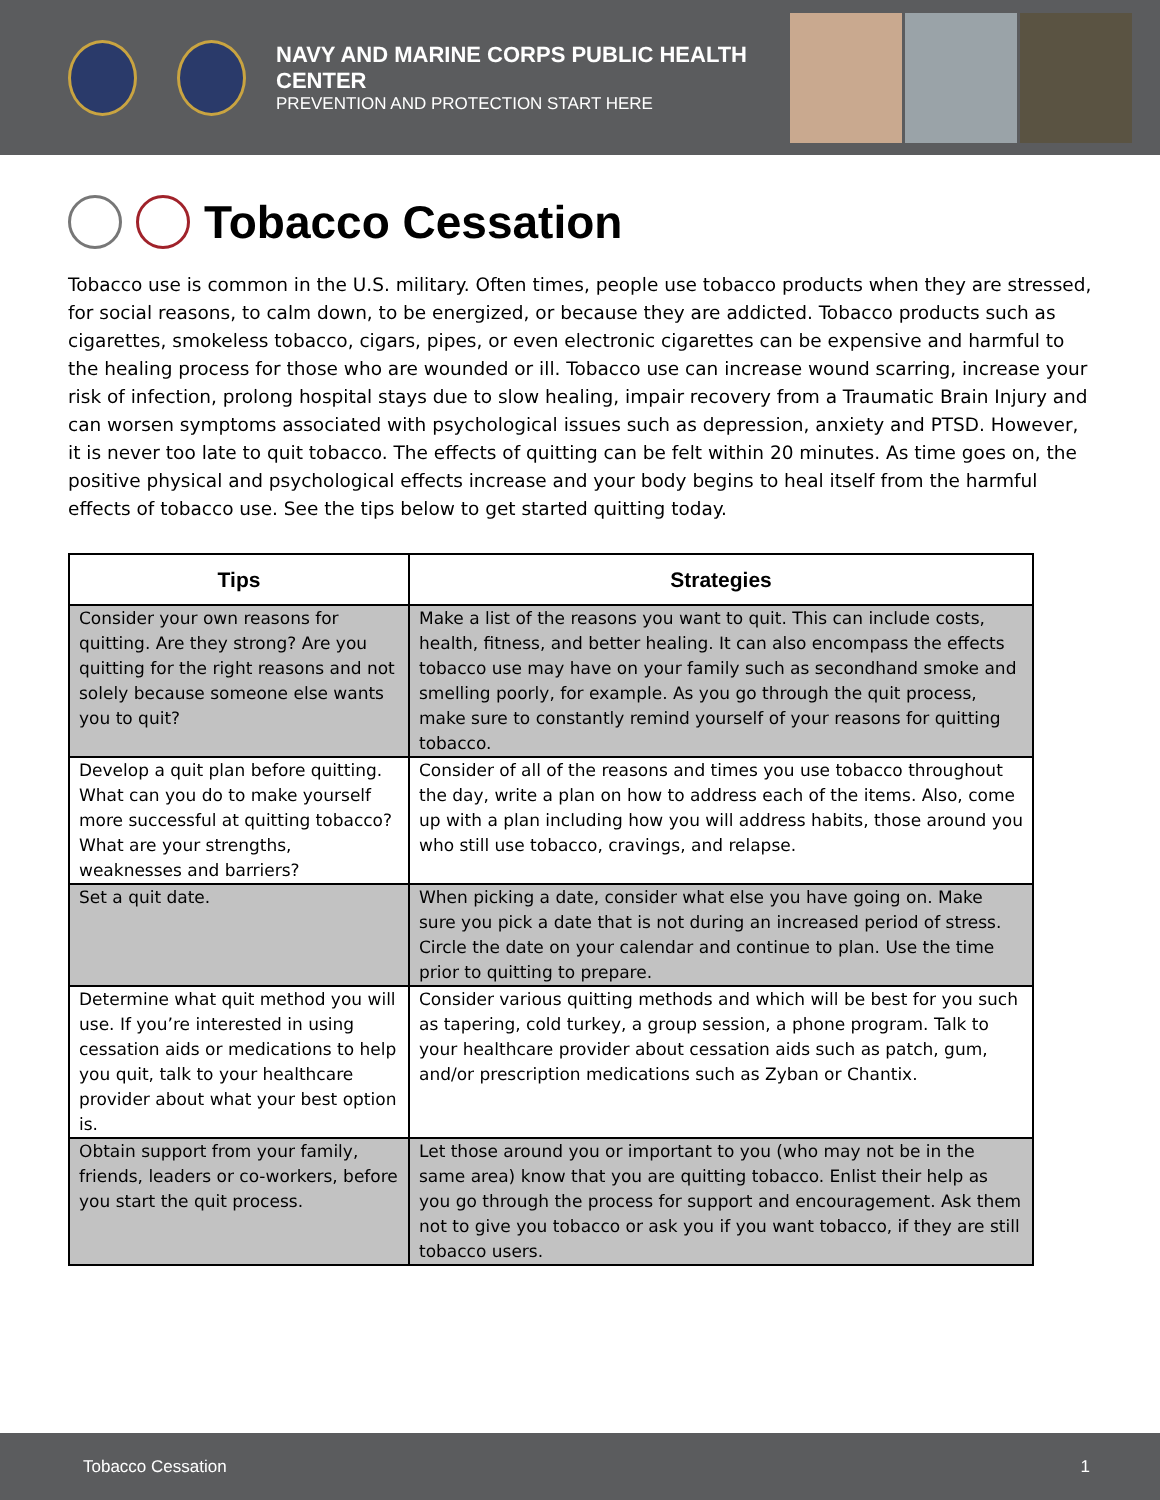NAVY AND MARINE CORPS PUBLIC HEALTH CENTER
PREVENTION AND PROTECTION START HERE
Tobacco Cessation
Tobacco use is common in the U.S. military. Often times, people use tobacco products when they are stressed, for social reasons, to calm down, to be energized, or because they are addicted. Tobacco products such as cigarettes, smokeless tobacco, cigars, pipes, or even electronic cigarettes can be expensive and harmful to the healing process for those who are wounded or ill. Tobacco use can increase wound scarring, increase your risk of infection, prolong hospital stays due to slow healing, impair recovery from a Traumatic Brain Injury and can worsen symptoms associated with psychological issues such as depression, anxiety and PTSD. However, it is never too late to quit tobacco. The effects of quitting can be felt within 20 minutes. As time goes on, the positive physical and psychological effects increase and your body begins to heal itself from the harmful effects of tobacco use. See the tips below to get started quitting today.
| Tips | Strategies |
| --- | --- |
| Consider your own reasons for quitting. Are they strong? Are you quitting for the right reasons and not solely because someone else wants you to quit? | Make a list of the reasons you want to quit. This can include costs, health, fitness, and better healing. It can also encompass the effects tobacco use may have on your family such as secondhand smoke and smelling poorly, for example. As you go through the quit process, make sure to constantly remind yourself of your reasons for quitting tobacco. |
| Develop a quit plan before quitting. What can you do to make yourself more successful at quitting tobacco? What are your strengths, weaknesses and barriers? | Consider of all of the reasons and times you use tobacco throughout the day, write a plan on how to address each of the items. Also, come up with a plan including how you will address habits, those around you who still use tobacco, cravings, and relapse. |
| Set a quit date. | When picking a date, consider what else you have going on. Make sure you pick a date that is not during an increased period of stress. Circle the date on your calendar and continue to plan. Use the time prior to quitting to prepare. |
| Determine what quit method you will use. If you’re interested in using cessation aids or medications to help you quit, talk to your healthcare provider about what your best option is. | Consider various quitting methods and which will be best for you such as tapering, cold turkey, a group session, a phone program. Talk to your healthcare provider about cessation aids such as patch, gum, and/or prescription medications such as Zyban or Chantix. |
| Obtain support from your family, friends, leaders or co-workers, before you start the quit process. | Let those around you or important to you (who may not be in the same area) know that you are quitting tobacco. Enlist their help as you go through the process for support and encouragement. Ask them not to give you tobacco or ask you if you want tobacco, if they are still tobacco users. |
Tobacco Cessation 1